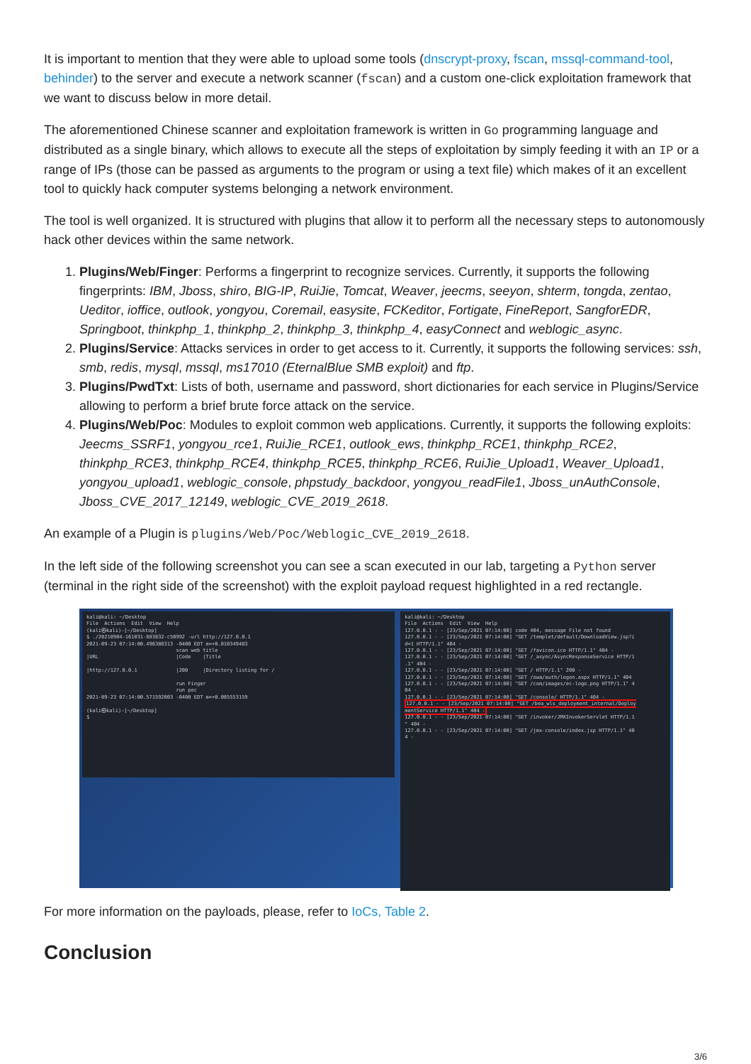It is important to mention that they were able to upload some tools (dnscrypt-proxy, fscan, mssql-command-tool, behinder) to the server and execute a network scanner (fscan) and a custom one-click exploitation framework that we want to discuss below in more detail.
The aforementioned Chinese scanner and exploitation framework is written in Go programming language and distributed as a single binary, which allows to execute all the steps of exploitation by simply feeding it with an IP or a range of IPs (those can be passed as arguments to the program or using a text file) which makes of it an excellent tool to quickly hack computer systems belonging a network environment.
The tool is well organized. It is structured with plugins that allow it to perform all the necessary steps to autonomously hack other devices within the same network.
1. Plugins/Web/Finger: Performs a fingerprint to recognize services. Currently, it supports the following fingerprints: IBM, Jboss, shiro, BIG-IP, RuiJie, Tomcat, Weaver, jeecms, seeyon, shterm, tongda, zentao, Ueditor, ioffice, outlook, yongyou, Coremail, easysite, FCKeditor, Fortigate, FineReport, SangforEDR, Springboot, thinkphp_1, thinkphp_2, thinkphp_3, thinkphp_4, easyConnect and weblogic_async.
2. Plugins/Service: Attacks services in order to get access to it. Currently, it supports the following services: ssh, smb, redis, mysql, mssql, ms17010 (EternalBlue SMB exploit) and ftp.
3. Plugins/PwdTxt: Lists of both, username and password, short dictionaries for each service in Plugins/Service allowing to perform a brief brute force attack on the service.
4. Plugins/Web/Poc: Modules to exploit common web applications. Currently, it supports the following exploits: Jeecms_SSRF1, yongyou_rce1, RuiJie_RCE1, outlook_ews, thinkphp_RCE1, thinkphp_RCE2, thinkphp_RCE3, thinkphp_RCE4, thinkphp_RCE5, thinkphp_RCE6, RuiJie_Upload1, Weaver_Upload1, yongyou_upload1, weblogic_console, phpstudy_backdoor, yongyou_readFile1, Jboss_unAuthConsole, Jboss_CVE_2017_12149, weblogic_CVE_2019_2618.
An example of a Plugin is plugins/Web/Poc/Weblogic_CVE_2019_2618.
In the left side of the following screenshot you can see a scan executed in our lab, targeting a Python server (terminal in the right side of the screenshot) with the exploit payload request highlighted in a red rectangle.
kali@kali: ~/Desktop File Actions Edit View Help (kali㉿kali)-[~/Desktop] $ ./20210904-161031-883832-c50992 -url http://127.0.0.1 2021-09-23 07:14:00.496388313 -0400 EDT m=+0.010349483 scan web title |URL |Code |Title |http://127.0.0.1 |200 |Directory listing for / run Finger run poc 2021-09-23 07:14:00.571592003 -0400 EDT m=+0.085553159 (kali㉿kali)-[~/Desktop] $
kali@kali: ~/Desktop File Actions Edit View Help 127.0.0.1 - - [23/Sep/2021 07:14:00] code 404, message File not found 127.0.0.1 - - [23/Sep/2021 07:14:00] "GET /templet/default/DownloadView.jsp?i d=1 HTTP/1.1" 404 - 127.0.0.1 - - [23/Sep/2021 07:14:00] "GET /favicon.ico HTTP/1.1" 404 - 127.0.0.1 - - [23/Sep/2021 07:14:00] "GET /_async/AsyncResponseService HTTP/1 .1" 404 - 127.0.0.1 - - [23/Sep/2021 07:14:00] "GET / HTTP/1.1" 200 - 127.0.0.1 - - [23/Sep/2021 07:14:00] "GET /owa/auth/logon.aspx HTTP/1.1" 404 127.0.0.1 - - [23/Sep/2021 07:14:00] "GET /com/images/ec-logo.png HTTP/1.1" 4 04 - 127.0.0.1 - - [23/Sep/2021 07:14:00] "GET /console/ HTTP/1.1" 404 - 127.0.0.1 - - [23/Sep/2021 07:14:00] "GET /bea_wls_deployment_internal/Deploy mentService HTTP/1.1" 404 - 127.0.0.1 - - [23/Sep/2021 07:14:00] "GET /invoker/JMXInvokerServlet HTTP/1.1 " 404 - 127.0.0.1 - - [23/Sep/2021 07:14:00] "GET /jmx-console/index.jsp HTTP/1.1" 40 4 -
For more information on the payloads, please, refer to IoCs, Table 2.
Conclusion
3/6